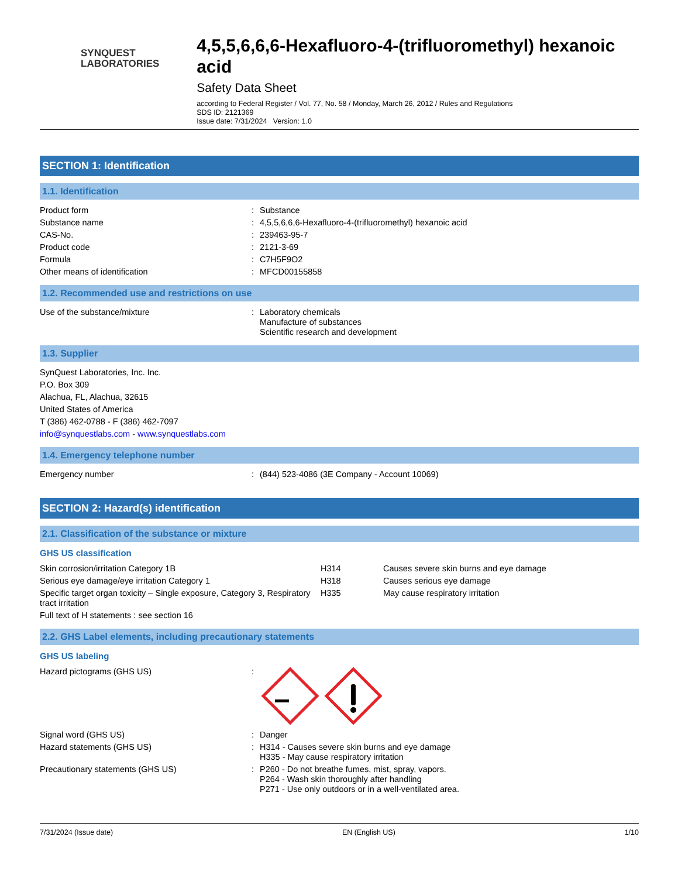SYNQUEST
LABORATORIES
4,5,5,6,6,6-Hexafluoro-4-(trifluoromethyl) hexanoic acid
Safety Data Sheet
according to Federal Register / Vol. 77, No. 58 / Monday, March 26, 2012 / Rules and Regulations
SDS ID: 2121369
Issue date: 7/31/2024 Version: 1.0
SECTION 1: Identification
1.1. Identification
| Product form | : | Substance |
| Substance name | : | 4,5,5,6,6,6-Hexafluoro-4-(trifluoromethyl) hexanoic acid |
| CAS-No. | : | 239463-95-7 |
| Product code | : | 2121-3-69 |
| Formula | : | C7H5F9O2 |
| Other means of identification | : | MFCD00155858 |
1.2. Recommended use and restrictions on use
| Use of the substance/mixture | : | Laboratory chemicals Manufacture of substances Scientific research and development |
1.3. Supplier
SynQuest Laboratories, Inc. Inc.
P.O. Box 309
Alachua, FL, Alachua, 32615
United States of America
T (386) 462-0788 - F (386) 462-7097
info@synquestlabs.com - www.synquestlabs.com
1.4. Emergency telephone number
| Emergency number | : | (844) 523-4086 (3E Company - Account 10069) |
SECTION 2: Hazard(s) identification
2.1. Classification of the substance or mixture
GHS US classification
| Skin corrosion/irritation Category 1B | H314 | Causes severe skin burns and eye damage |
| Serious eye damage/eye irritation Category 1 | H318 | Causes serious eye damage |
| Specific target organ toxicity – Single exposure, Category 3, Respiratory tract irritation | H335 | May cause respiratory irritation |
| Full text of H statements : see section 16 | | |
2.2. GHS Label elements, including precautionary statements
GHS US labeling
| Hazard pictograms (GHS US) | : | |
| Signal word (GHS US) | : | Danger |
| Hazard statements (GHS US) | : | H314 - Causes severe skin burns and eye damage H335 - May cause respiratory irritation |
| Precautionary statements (GHS US) | : | P260 - Do not breathe fumes, mist, spray, vapors. P264 - Wash skin thoroughly after handling P271 - Use only outdoors or in a well-ventilated area. |
7/31/2024 (Issue date) EN (English US) 1/10